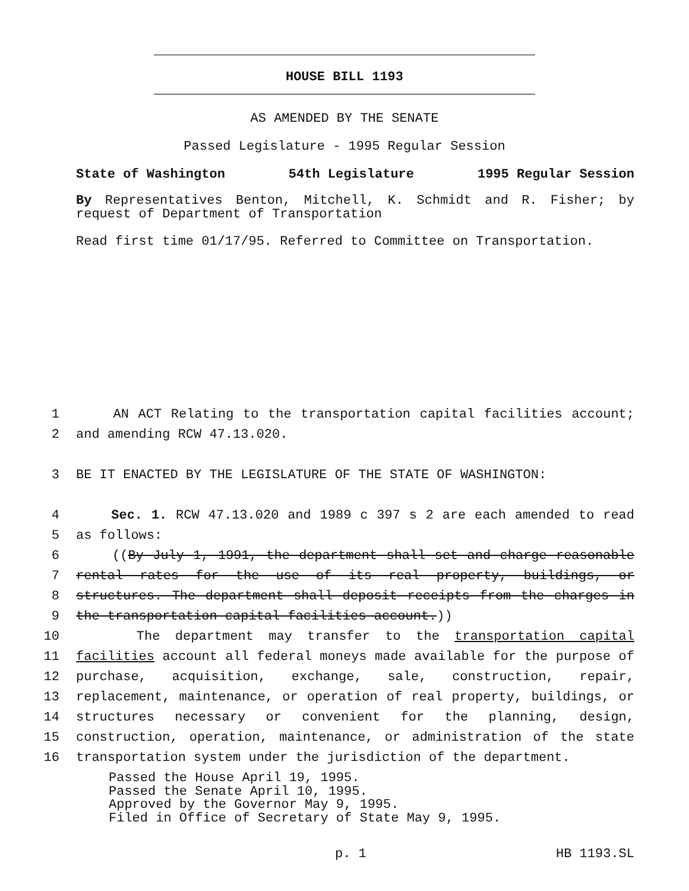HOUSE BILL 1193
AS AMENDED BY THE SENATE
Passed Legislature - 1995 Regular Session
State of Washington 54th Legislature 1995 Regular Session
By Representatives Benton, Mitchell, K. Schmidt and R. Fisher; by request of Department of Transportation
Read first time 01/17/95. Referred to Committee on Transportation.
1 AN ACT Relating to the transportation capital facilities account;
2 and amending RCW 47.13.020.
3 BE IT ENACTED BY THE LEGISLATURE OF THE STATE OF WASHINGTON:
4 Sec. 1. RCW 47.13.020 and 1989 c 397 s 2 are each amended to read
5 as follows:
6 ((By July 1, 1991, the department shall set and charge reasonable
7 rental rates for the use of its real property, buildings, or
8 structures. The department shall deposit receipts from the charges in
9 the transportation capital facilities account.))
10 The department may transfer to the transportation capital
11 facilities account all federal moneys made available for the purpose of
12 purchase, acquisition, exchange, sale, construction, repair,
13 replacement, maintenance, or operation of real property, buildings, or
14 structures necessary or convenient for the planning, design,
15 construction, operation, maintenance, or administration of the state
16 transportation system under the jurisdiction of the department.
Passed the House April 19, 1995.
Passed the Senate April 10, 1995.
Approved by the Governor May 9, 1995.
Filed in Office of Secretary of State May 9, 1995.
p. 1 HB 1193.SL